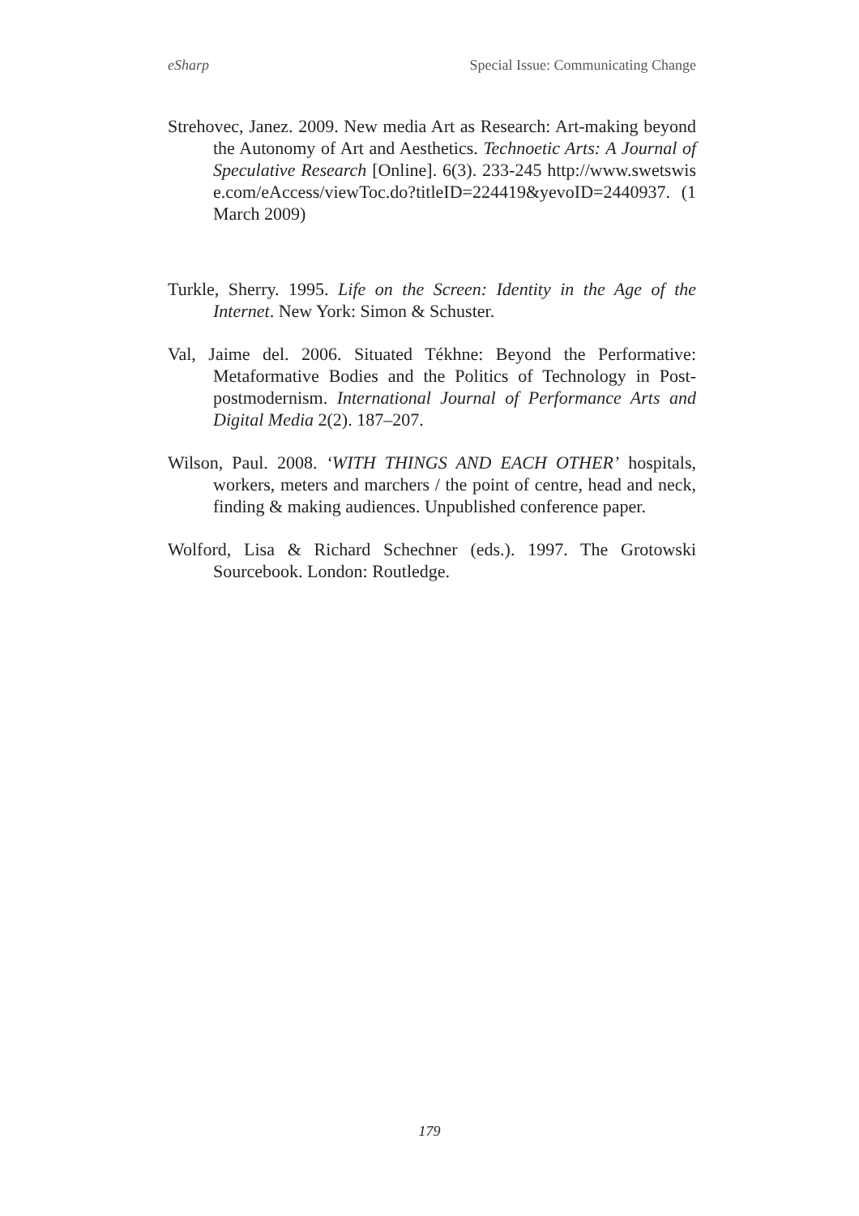eSharp Special Issue: Communicating Change
Strehovec, Janez. 2009. New media Art as Research: Art-making beyond the Autonomy of Art and Aesthetics. Technoetic Arts: A Journal of Speculative Research [Online]. 6(3). 233-245 http://www.swetswise.com/eAccess/viewToc.do?titleID=224419&yevoID=2440937. (1 March 2009)
Turkle, Sherry. 1995. Life on the Screen: Identity in the Age of the Internet. New York: Simon & Schuster.
Val, Jaime del. 2006. Situated Tékhne: Beyond the Performative: Metaformative Bodies and the Politics of Technology in Post-postmodernism. International Journal of Performance Arts and Digital Media 2(2). 187–207.
Wilson, Paul. 2008. ‘WITH THINGS AND EACH OTHER’ hospitals, workers, meters and marchers / the point of centre, head and neck, finding & making audiences. Unpublished conference paper.
Wolford, Lisa & Richard Schechner (eds.). 1997. The Grotowski Sourcebook. London: Routledge.
179